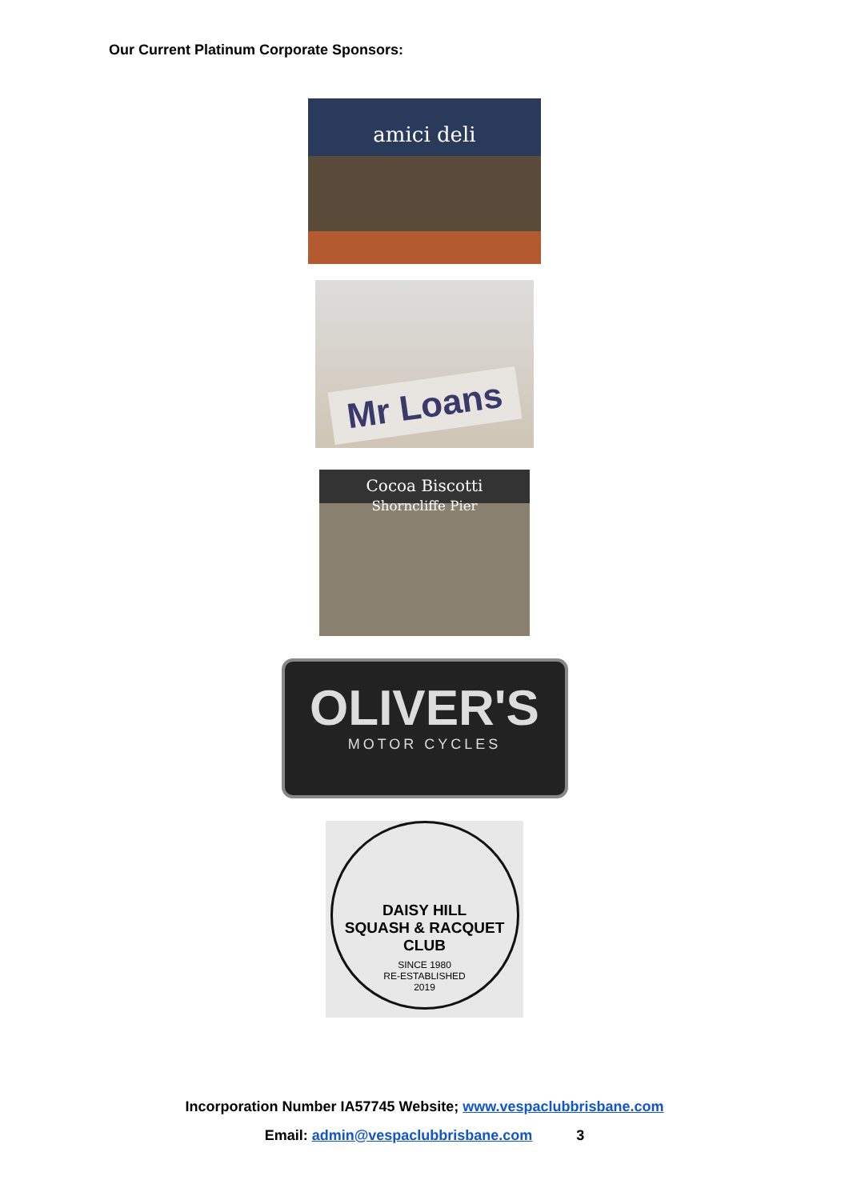Our Current Platinum Corporate Sponsors:
amici deli
Mr Loans
Cocoa Biscotti
Shorncliffe Pier
OLIVER'S
MOTOR CYCLES
DAISY HILL
SQUASH & RACQUET
CLUB
SINCE 1980
RE-ESTABLISHED
2019
Incorporation Number IA57745 Website; www.vespaclubbrisbane.com
Email: admin@vespaclubbrisbane.com 3